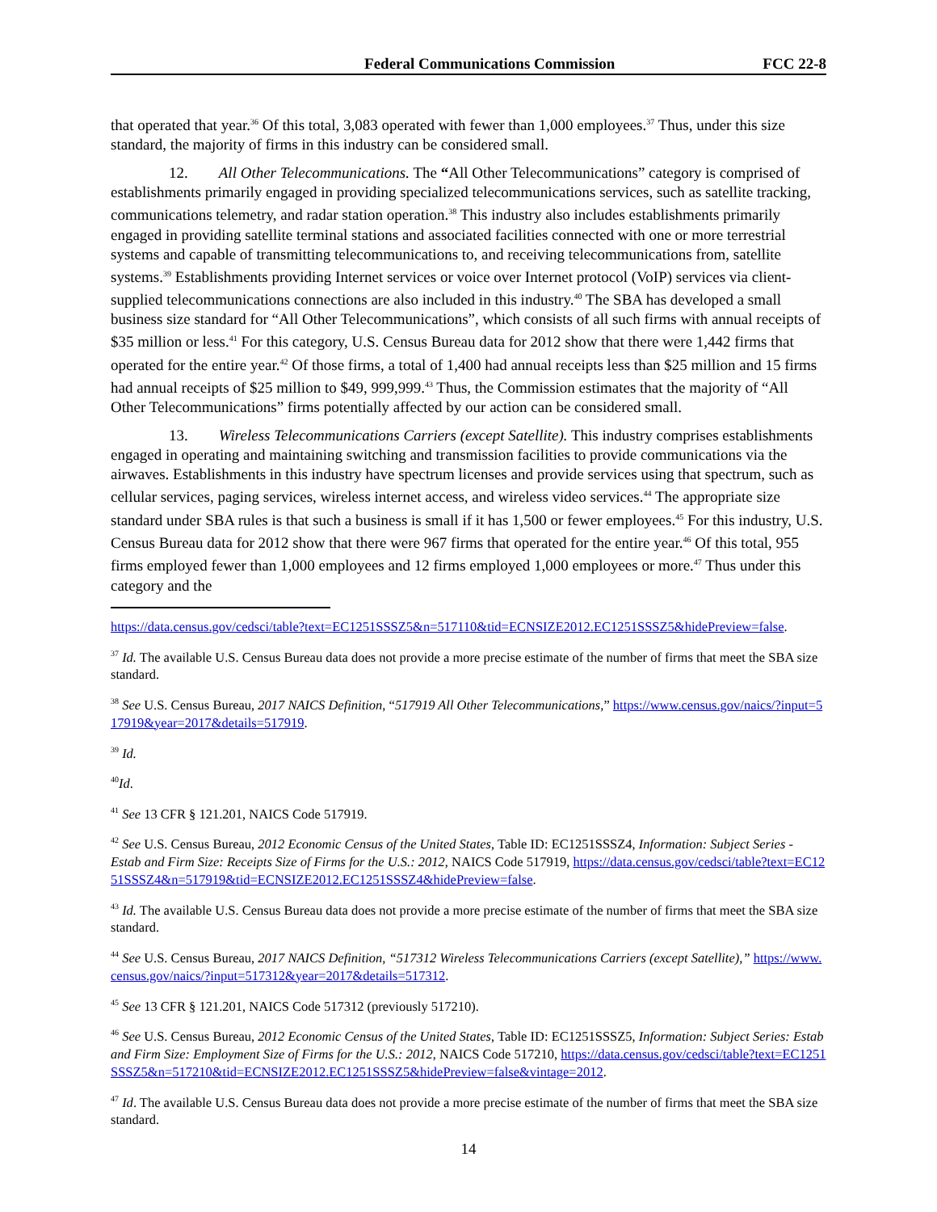Federal Communications Commission FCC 22-8
that operated that year.<sup>36</sup> Of this total, 3,083 operated with fewer than 1,000 employees.<sup>37</sup> Thus, under this size standard, the majority of firms in this industry can be considered small.
12. All Other Telecommunications. The “All Other Telecommunications” category is comprised of establishments primarily engaged in providing specialized telecommunications services, such as satellite tracking, communications telemetry, and radar station operation.<sup>38</sup> This industry also includes establishments primarily engaged in providing satellite terminal stations and associated facilities connected with one or more terrestrial systems and capable of transmitting telecommunications to, and receiving telecommunications from, satellite systems.<sup>39</sup> Establishments providing Internet services or voice over Internet protocol (VoIP) services via client-supplied telecommunications connections are also included in this industry.<sup>40</sup> The SBA has developed a small business size standard for “All Other Telecommunications”, which consists of all such firms with annual receipts of $35 million or less.<sup>41</sup> For this category, U.S. Census Bureau data for 2012 show that there were 1,442 firms that operated for the entire year.<sup>42</sup> Of those firms, a total of 1,400 had annual receipts less than $25 million and 15 firms had annual receipts of $25 million to $49, 999,999.<sup>43</sup> Thus, the Commission estimates that the majority of “All Other Telecommunications” firms potentially affected by our action can be considered small.
13. Wireless Telecommunications Carriers (except Satellite). This industry comprises establishments engaged in operating and maintaining switching and transmission facilities to provide communications via the airwaves. Establishments in this industry have spectrum licenses and provide services using that spectrum, such as cellular services, paging services, wireless internet access, and wireless video services.<sup>44</sup> The appropriate size standard under SBA rules is that such a business is small if it has 1,500 or fewer employees.<sup>45</sup> For this industry, U.S. Census Bureau data for 2012 show that there were 967 firms that operated for the entire year.<sup>46</sup> Of this total, 955 firms employed fewer than 1,000 employees and 12 firms employed 1,000 employees or more.<sup>47</sup> Thus under this category and the
https://data.census.gov/cedsci/table?text=EC1251SSSZ5&n=517110&tid=ECNSIZE2012.EC1251SSSZ5&hidePreview=false.
<sup>37</sup> Id. The available U.S. Census Bureau data does not provide a more precise estimate of the number of firms that meet the SBA size standard.
<sup>38</sup> See U.S. Census Bureau, 2017 NAICS Definition, “517919 All Other Telecommunications,” https://www.census.gov/naics/?input=517919&year=2017&details=517919.
<sup>39</sup> Id.
<sup>40</sup> Id.
<sup>41</sup> See 13 CFR § 121.201, NAICS Code 517919.
<sup>42</sup> See U.S. Census Bureau, 2012 Economic Census of the United States, Table ID: EC1251SSSZ4, Information: Subject Series - Estab and Firm Size: Receipts Size of Firms for the U.S.: 2012, NAICS Code 517919, https://data.census.gov/cedsci/table?text=EC1251SSSZ4&n=517919&tid=ECNSIZE2012.EC1251SSSZ4&hidePreview=false.
<sup>43</sup> Id. The available U.S. Census Bureau data does not provide a more precise estimate of the number of firms that meet the SBA size standard.
<sup>44</sup> See U.S. Census Bureau, 2017 NAICS Definition, “517312 Wireless Telecommunications Carriers (except Satellite),” https://www.census.gov/naics/?input=517312&year=2017&details=517312.
<sup>45</sup> See 13 CFR § 121.201, NAICS Code 517312 (previously 517210).
<sup>46</sup> See U.S. Census Bureau, 2012 Economic Census of the United States, Table ID: EC1251SSSZ5, Information: Subject Series: Estab and Firm Size: Employment Size of Firms for the U.S.: 2012, NAICS Code 517210, https://data.census.gov/cedsci/table?text=EC1251SSSZ5&n=517210&tid=ECNSIZE2012.EC1251SSSZ5&hidePreview=false&vintage=2012.
<sup>47</sup> Id. The available U.S. Census Bureau data does not provide a more precise estimate of the number of firms that meet the SBA size standard.
14